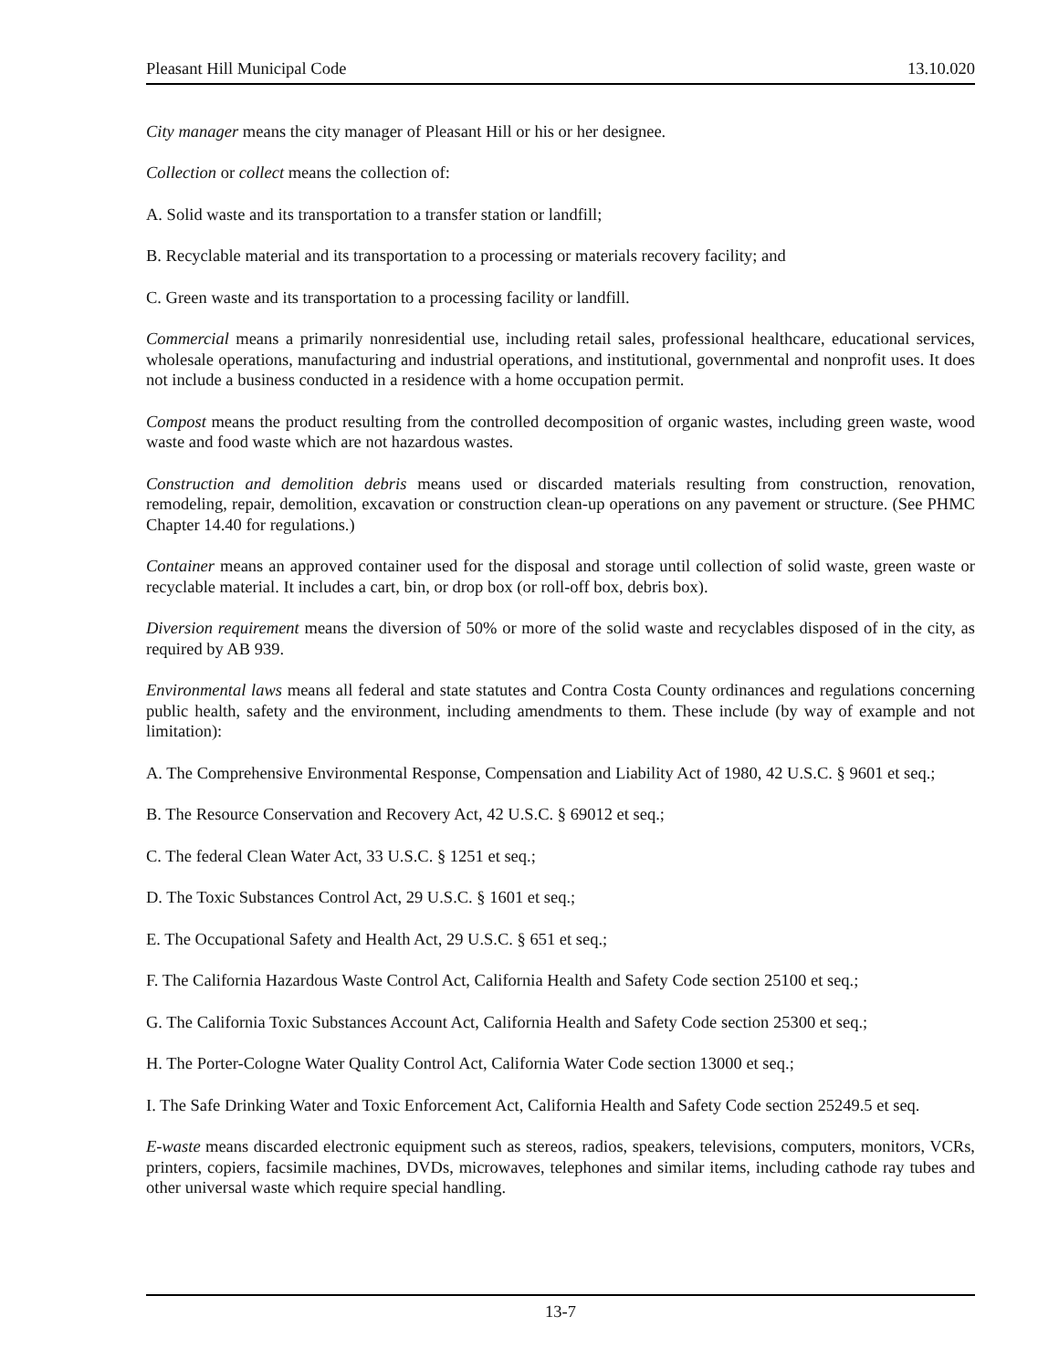Pleasant Hill Municipal Code 13.10.020
City manager means the city manager of Pleasant Hill or his or her designee.
Collection or collect means the collection of:
A. Solid waste and its transportation to a transfer station or landfill;
B. Recyclable material and its transportation to a processing or materials recovery facility; and
C. Green waste and its transportation to a processing facility or landfill.
Commercial means a primarily nonresidential use, including retail sales, professional healthcare, educational services, wholesale operations, manufacturing and industrial operations, and institutional, governmental and nonprofit uses. It does not include a business conducted in a residence with a home occupation permit.
Compost means the product resulting from the controlled decomposition of organic wastes, including green waste, wood waste and food waste which are not hazardous wastes.
Construction and demolition debris means used or discarded materials resulting from construction, renovation, remodeling, repair, demolition, excavation or construction clean-up operations on any pavement or structure. (See PHMC Chapter 14.40 for regulations.)
Container means an approved container used for the disposal and storage until collection of solid waste, green waste or recyclable material. It includes a cart, bin, or drop box (or roll-off box, debris box).
Diversion requirement means the diversion of 50% or more of the solid waste and recyclables disposed of in the city, as required by AB 939.
Environmental laws means all federal and state statutes and Contra Costa County ordinances and regulations concerning public health, safety and the environment, including amendments to them. These include (by way of example and not limitation):
A. The Comprehensive Environmental Response, Compensation and Liability Act of 1980, 42 U.S.C. § 9601 et seq.;
B. The Resource Conservation and Recovery Act, 42 U.S.C. § 69012 et seq.;
C. The federal Clean Water Act, 33 U.S.C. § 1251 et seq.;
D. The Toxic Substances Control Act, 29 U.S.C. § 1601 et seq.;
E. The Occupational Safety and Health Act, 29 U.S.C. § 651 et seq.;
F. The California Hazardous Waste Control Act, California Health and Safety Code section 25100 et seq.;
G. The California Toxic Substances Account Act, California Health and Safety Code section 25300 et seq.;
H. The Porter-Cologne Water Quality Control Act, California Water Code section 13000 et seq.;
I. The Safe Drinking Water and Toxic Enforcement Act, California Health and Safety Code section 25249.5 et seq.
E-waste means discarded electronic equipment such as stereos, radios, speakers, televisions, computers, monitors, VCRs, printers, copiers, facsimile machines, DVDs, microwaves, telephones and similar items, including cathode ray tubes and other universal waste which require special handling.
13-7